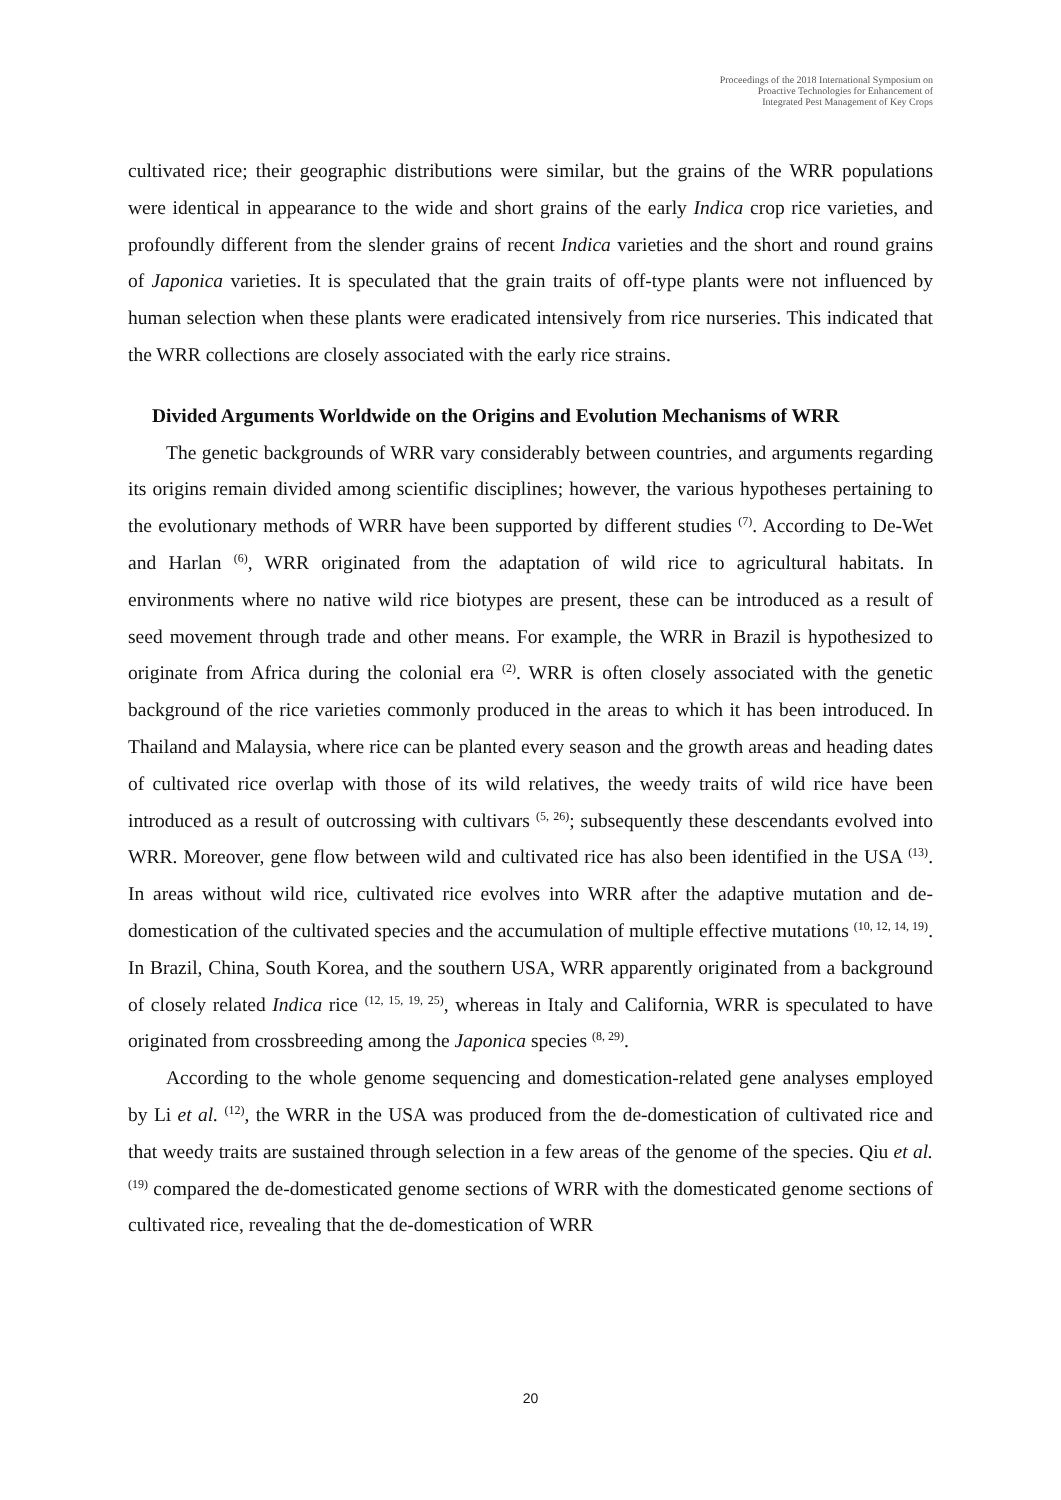Proceedings of the 2018 International Symposium on
Proactive Technologies for Enhancement of
Integrated Pest Management of Key Crops
cultivated rice; their geographic distributions were similar, but the grains of the WRR populations were identical in appearance to the wide and short grains of the early Indica crop rice varieties, and profoundly different from the slender grains of recent Indica varieties and the short and round grains of Japonica varieties. It is speculated that the grain traits of off-type plants were not influenced by human selection when these plants were eradicated intensively from rice nurseries. This indicated that the WRR collections are closely associated with the early rice strains.
Divided Arguments Worldwide on the Origins and Evolution Mechanisms of WRR
The genetic backgrounds of WRR vary considerably between countries, and arguments regarding its origins remain divided among scientific disciplines; however, the various hypotheses pertaining to the evolutionary methods of WRR have been supported by different studies <sup>(7)</sup>. According to De-Wet and Harlan <sup>(6)</sup>, WRR originated from the adaptation of wild rice to agricultural habitats. In environments where no native wild rice biotypes are present, these can be introduced as a result of seed movement through trade and other means. For example, the WRR in Brazil is hypothesized to originate from Africa during the colonial era <sup>(2)</sup>. WRR is often closely associated with the genetic background of the rice varieties commonly produced in the areas to which it has been introduced. In Thailand and Malaysia, where rice can be planted every season and the growth areas and heading dates of cultivated rice overlap with those of its wild relatives, the weedy traits of wild rice have been introduced as a result of outcrossing with cultivars <sup>(5, 26)</sup>; subsequently these descendants evolved into WRR. Moreover, gene flow between wild and cultivated rice has also been identified in the USA <sup>(13)</sup>. In areas without wild rice, cultivated rice evolves into WRR after the adaptive mutation and de-domestication of the cultivated species and the accumulation of multiple effective mutations <sup>(10, 12, 14, 19)</sup>. In Brazil, China, South Korea, and the southern USA, WRR apparently originated from a background of closely related Indica rice <sup>(12, 15, 19, 25)</sup>, whereas in Italy and California, WRR is speculated to have originated from crossbreeding among the Japonica species <sup>(8, 29)</sup>.
According to the whole genome sequencing and domestication-related gene analyses employed by Li et al. <sup>(12)</sup>, the WRR in the USA was produced from the de-domestication of cultivated rice and that weedy traits are sustained through selection in a few areas of the genome of the species. Qiu et al. <sup>(19)</sup> compared the de-domesticated genome sections of WRR with the domesticated genome sections of cultivated rice, revealing that the de-domestication of WRR
20